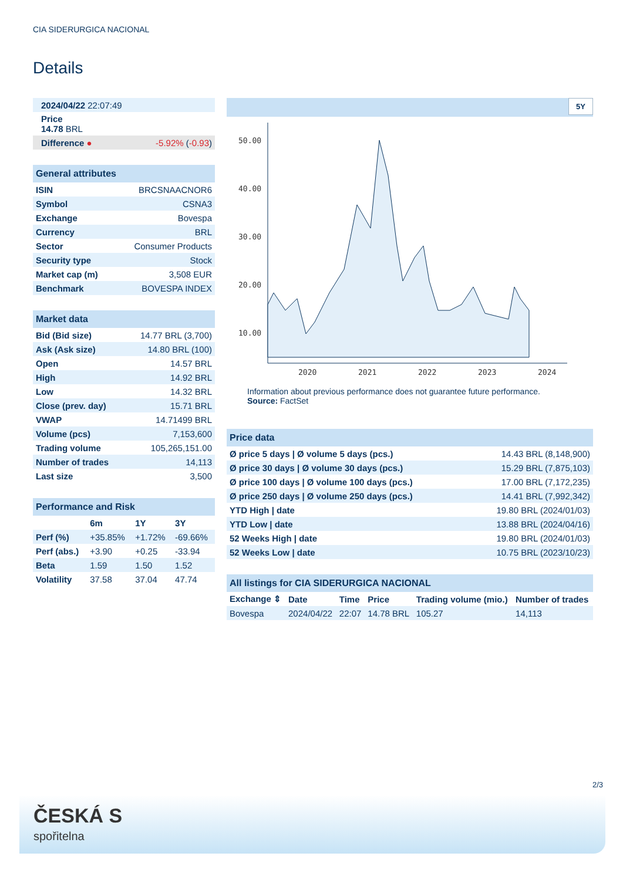CIA SIDERURGICA NACIONAL
Details
| 2024/04/22 22:07:49 | |
| Price 14.78 BRL | |
| Difference ● | -5.92% ( -0.93 ) |
| General attributes | |
| ISIN | BRCSNAACNOR6 |
| Symbol | CSNA3 |
| Exchange | Bovespa |
| Currency | BRL |
| Sector | Consumer Products |
| Security type | Stock |
| Market cap (m) | 3,508 EUR |
| Benchmark | BOVESPA INDEX |
| Market data | |
| Bid (Bid size) | 14.77 BRL (3,700) |
| Ask (Ask size) | 14.80 BRL (100) |
| Open | 14.57 BRL |
| High | 14.92 BRL |
| Low | 14.32 BRL |
| Close (prev. day) | 15.71 BRL |
| VWAP | 14.71499 BRL |
| Volume (pcs) | 7,153,600 |
| Trading volume | 105,265,151.00 |
| Number of trades | 14,113 |
| Last size | 3,500 |
| Performance and Risk | | | |
| | 6m | 1Y | 3Y |
| Perf (%) | +35.85% | +1.72% | -69.66% |
| Perf (abs.) | +3.90 | +0.25 | -33.94 |
| Beta | 1.59 | 1.50 | 1.52 |
| Volatility | 37.58 | 37.04 | 47.74 |
5Y
50.00
40.00
30.00
20.00
10.00
2020
2021
2022
2023
2024
Information about previous performance does not guarantee future performance.
Source: FactSet
| Price data | |
| Ø price 5 days / Ø volume 5 days (pcs.) | 14.43 BRL (8,148,900) |
| Ø price 30 days / Ø volume 30 days (pcs.) | 15.29 BRL (7,875,103) |
| Ø price 100 days / Ø volume 100 days (pcs.) | 17.00 BRL (7,172,235) |
| Ø price 250 days / Ø volume 250 days (pcs.) | 14.41 BRL (7,992,342) |
| YTD High / date | 19.80 BRL (2024/01/03) |
| YTD Low / date | 13.88 BRL (2024/04/16) |
| 52 Weeks High / date | 19.80 BRL (2024/01/03) |
| 52 Weeks Low / date | 10.75 BRL (2023/10/23) |
| All listings for CIA SIDERURGICA NACIONAL | | | | | |
| Exchange ⇕ | Date | Time | Price | Trading volume (mio.) | Number of trades |
| Bovespa | 2024/04/22 | 22:07 | 14.78 BRL | 105.27 | 14,113 |
2/3
ČESKÁ S
spořitelna